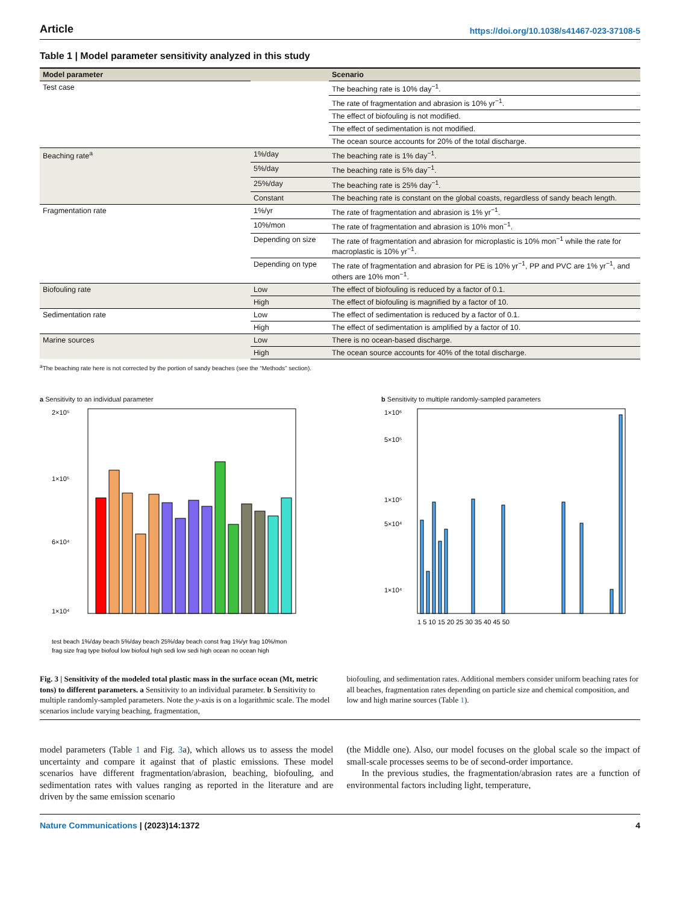Article https://doi.org/10.1038/s41467-023-37108-5
Table 1 | Model parameter sensitivity analyzed in this study
| Model parameter | | Scenario |
| --- | --- | --- |
| Test case | | The beaching rate is 10% day<sup>−1</sup>. |
| | | The rate of fragmentation and abrasion is 10% yr<sup>−1</sup>. |
| | | The effect of biofouling is not modified. |
| | | The effect of sedimentation is not modified. |
| | | The ocean source accounts for 20% of the total discharge. |
| Beaching rate<sup>a</sup> | 1%/day | The beaching rate is 1% day<sup>−1</sup>. |
| | 5%/day | The beaching rate is 5% day<sup>−1</sup>. |
| | 25%/day | The beaching rate is 25% day<sup>−1</sup>. |
| | Constant | The beaching rate is constant on the global coasts, regardless of sandy beach length. |
| Fragmentation rate | 1%/yr | The rate of fragmentation and abrasion is 1% yr<sup>−1</sup>. |
| | 10%/mon | The rate of fragmentation and abrasion is 10% mon<sup>−1</sup>. |
| | Depending on size | The rate of fragmentation and abrasion for microplastic is 10% mon<sup>−1</sup> while the rate for macroplastic is 10% yr<sup>−1</sup>. |
| | Depending on type | The rate of fragmentation and abrasion for PE is 10% yr<sup>−1</sup>, PP and PVC are 1% yr<sup>−1</sup>, and others are 10% mon<sup>−1</sup>. |
| Biofouling rate | Low | The effect of biofouling is reduced by a factor of 0.1. |
| | High | The effect of biofouling is magnified by a factor of 10. |
| Sedimentation rate | Low | The effect of sedimentation is reduced by a factor of 0.1. |
| | High | The effect of sedimentation is amplified by a factor of 10. |
| Marine sources | Low | There is no ocean-based discharge. |
| | High | The ocean source accounts for 40% of the total discharge. |
<sup>a</sup> The beaching rate here is not corrected by the portion of sandy beaches (see the “Methods” section).
a Sensitivity to an individual parameter
2×10⁵
1×10⁵
6×10⁴
1×10⁴
test beach 1%/day beach 5%/day beach 25%/day beach const frag 1%/yr frag 10%/mon
frag size frag type biofoul low biofoul high sedi low sedi high ocean no ocean high
b Sensitivity to multiple randomly-sampled parameters
1×10⁶
5×10⁵
1×10⁵
5×10⁴
1×10⁴
1 5 10 15 20 25 30 35 40 45 50
Fig. 3 | Sensitivity of the modeled total plastic mass in the surface ocean (Mt, metric tons) to different parameters. a Sensitivity to an individual parameter. b Sensitivity to multiple randomly-sampled parameters. Note the y-axis is on a logarithmic scale. The model scenarios include varying beaching, fragmentation,
biofouling, and sedimentation rates. Additional members consider uniform beaching rates for all beaches, fragmentation rates depending on particle size and chemical composition, and low and high marine sources (Table 1).
model parameters (Table 1 and Fig. 3a), which allows us to assess the model uncertainty and compare it against that of plastic emissions. These model scenarios have different fragmentation/abrasion, beaching, biofouling, and sedimentation rates with values ranging as reported in the literature and are driven by the same emission scenario
(the Middle one). Also, our model focuses on the global scale so the impact of small-scale processes seems to be of second-order importance.
In the previous studies, the fragmentation/abrasion rates are a function of environmental factors including light, temperature,
Nature Communications | (2023)14:1372 4